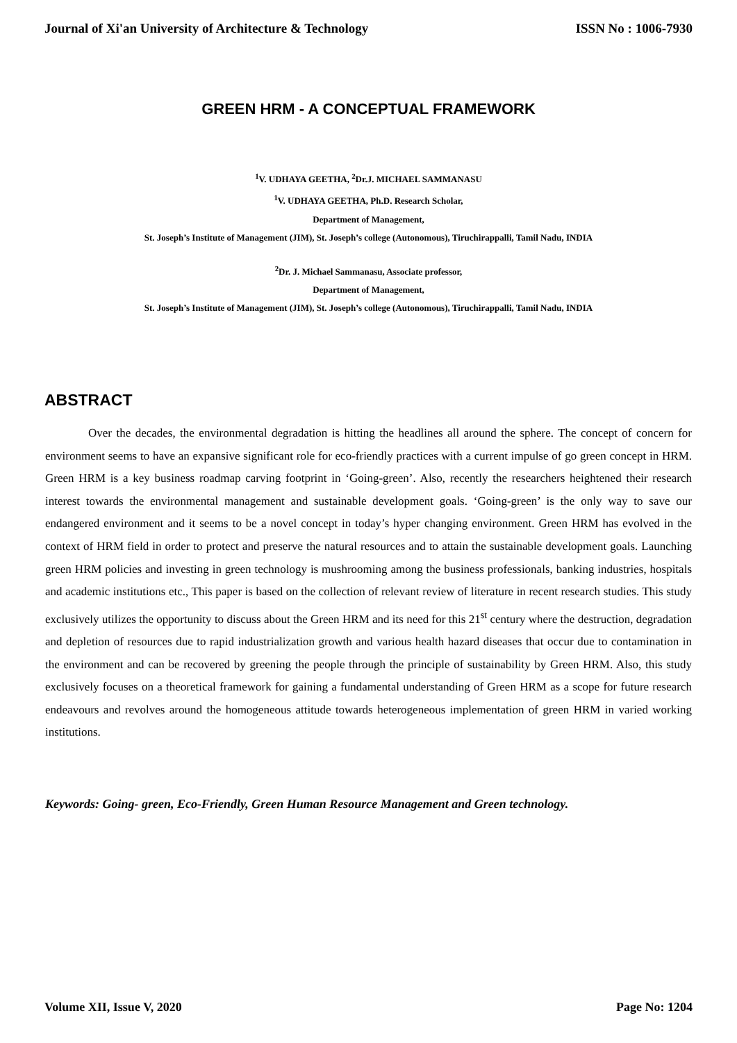Journal of Xi'an University of Architecture & Technology ISSN No : 1006-7930
GREEN HRM - A CONCEPTUAL FRAMEWORK
<sup>1</sup> V. UDHAYA GEETHA, <sup>2</sup>Dr.J. MICHAEL SAMMANASU
<sup>1</sup> V. UDHAYA GEETHA, Ph.D. Research Scholar,
Department of Management,
St. Joseph’s Institute of Management (JIM), St. Joseph’s college (Autonomous), Tiruchirappalli, Tamil Nadu, INDIA
<sup>2</sup> Dr. J. Michael Sammanasu, Associate professor,
Department of Management,
St. Joseph’s Institute of Management (JIM), St. Joseph’s college (Autonomous), Tiruchirappalli, Tamil Nadu, INDIA
ABSTRACT
Over the decades, the environmental degradation is hitting the headlines all around the sphere. The concept of concern for environment seems to have an expansive significant role for eco-friendly practices with a current impulse of go green concept in HRM. Green HRM is a key business roadmap carving footprint in ‘Going-green’. Also, recently the researchers heightened their research interest towards the environmental management and sustainable development goals. ‘Going-green’ is the only way to save our endangered environment and it seems to be a novel concept in today’s hyper changing environment. Green HRM has evolved in the context of HRM field in order to protect and preserve the natural resources and to attain the sustainable development goals. Launching green HRM policies and investing in green technology is mushrooming among the business professionals, banking industries, hospitals and academic institutions etc., This paper is based on the collection of relevant review of literature in recent research studies. This study exclusively utilizes the opportunity to discuss about the Green HRM and its need for this 21<sup>st</sup> century where the destruction, degradation and depletion of resources due to rapid industrialization growth and various health hazard diseases that occur due to contamination in the environment and can be recovered by greening the people through the principle of sustainability by Green HRM. Also, this study exclusively focuses on a theoretical framework for gaining a fundamental understanding of Green HRM as a scope for future research endeavours and revolves around the homogeneous attitude towards heterogeneous implementation of green HRM in varied working institutions.
Keywords: Going- green, Eco-Friendly, Green Human Resource Management and Green technology.
Volume XII, Issue V, 2020 Page No: 1204